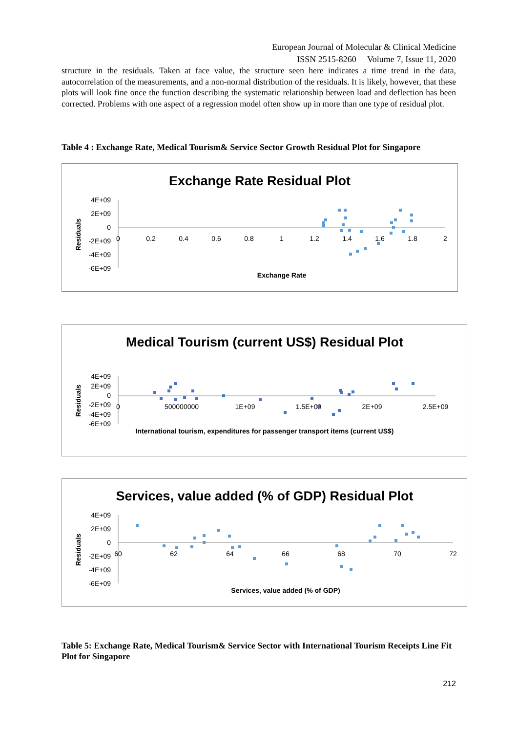European Journal of Molecular & Clinical Medicine
ISSN 2515-8260 Volume 7, Issue 11, 2020
structure in the residuals. Taken at face value, the structure seen here indicates a time trend in the data, autocorrelation of the measurements, and a non-normal distribution of the residuals. It is likely, however, that these plots will look fine once the function describing the systematic relationship between load and deflection has been corrected. Problems with one aspect of a regression model often show up in more than one type of residual plot.
Table 4 : Exchange Rate, Medical Tourism& Service Sector Growth Residual Plot for Singapore
Exchange Rate Residual Plot
4E+09
2E+09
0
-2E+09
-4E+09
-6E+09
0
0.2
0.4
0.6
0.8
1
1.2
1.4
1.6
1.8
2
Exchange Rate
Residuals
Medical Tourism (current US$) Residual Plot
4E+09
2E+09
0
-2E+09
-4E+09
-6E+09
0
500000000
1E+09
1.5E+09
2E+09
2.5E+09
International tourism, expenditures for passenger transport items (current US$)
Residuals
Services, value added (% of GDP) Residual Plot
4E+09
2E+09
0
-2E+09
-4E+09
-6E+09
60
62
64
66
68
70
72
Services, value added (% of GDP)
Residuals
Table 5: Exchange Rate, Medical Tourism& Service Sector with International Tourism Receipts Line Fit Plot for Singapore
212